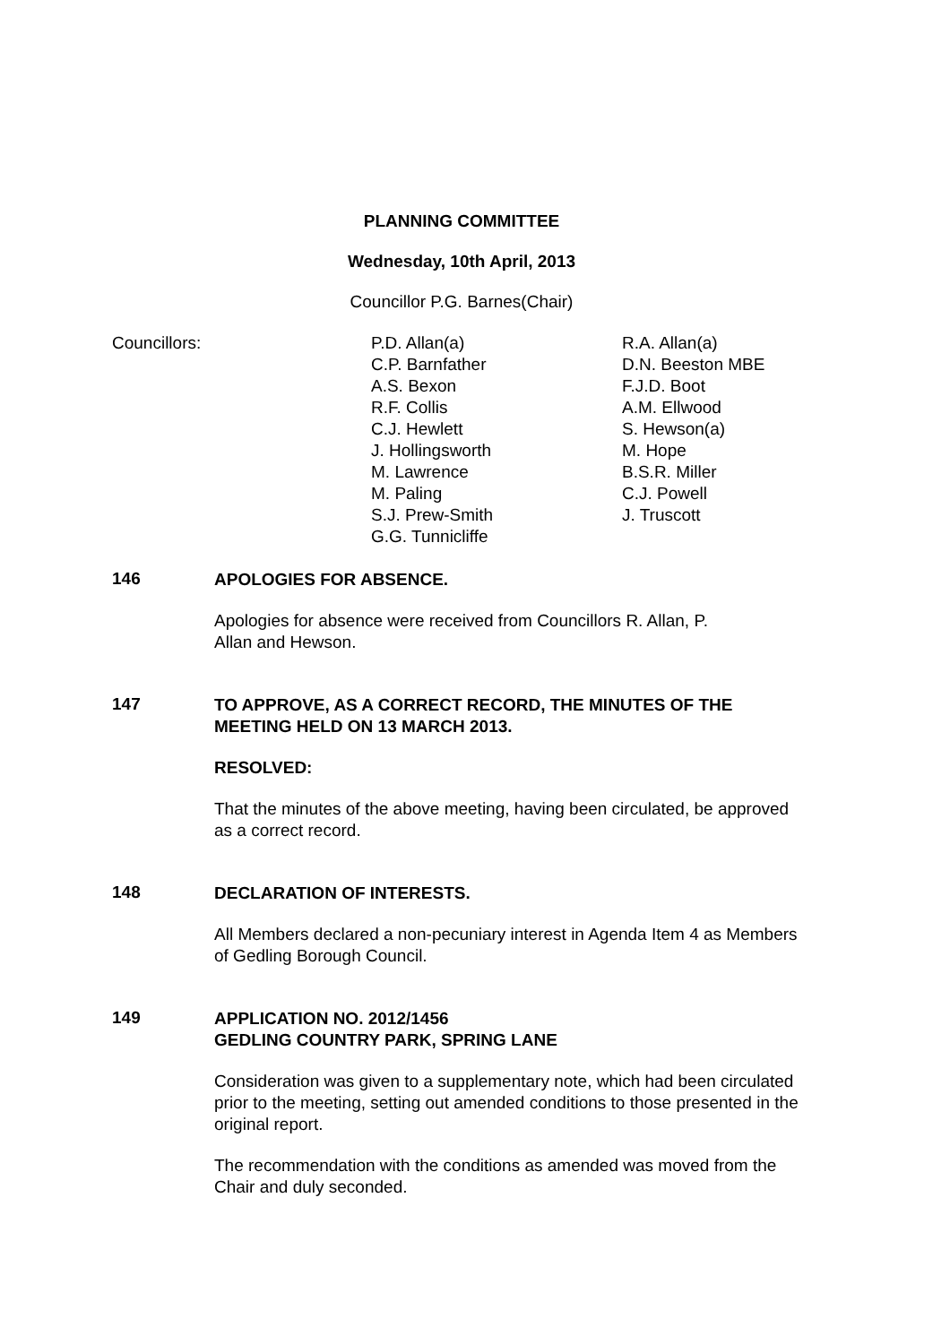PLANNING COMMITTEE
Wednesday, 10th April, 2013
Councillor P.G. Barnes(Chair)
| Councillors: | P.D. Allan(a) C.P. Barnfather A.S. Bexon R.F. Collis C.J. Hewlett J. Hollingsworth M. Lawrence M. Paling S.J. Prew-Smith G.G. Tunnicliffe | R.A. Allan(a) D.N. Beeston MBE F.J.D. Boot A.M. Ellwood S. Hewson(a) M. Hope B.S.R. Miller C.J. Powell J. Truscott |
146
APOLOGIES FOR ABSENCE.
Apologies for absence were received from Councillors R. Allan, P.
Allan and Hewson.
147
TO APPROVE, AS A CORRECT RECORD, THE MINUTES OF THE MEETING HELD ON 13 MARCH 2013.
RESOLVED:
That the minutes of the above meeting, having been circulated, be approved as a correct record.
148
DECLARATION OF INTERESTS.
All Members declared a non-pecuniary interest in Agenda Item 4 as Members of Gedling Borough Council.
149
APPLICATION NO. 2012/1456
GEDLING COUNTRY PARK, SPRING LANE
Consideration was given to a supplementary note, which had been circulated prior to the meeting, setting out amended conditions to those presented in the original report.
The recommendation with the conditions as amended was moved from the Chair and duly seconded.